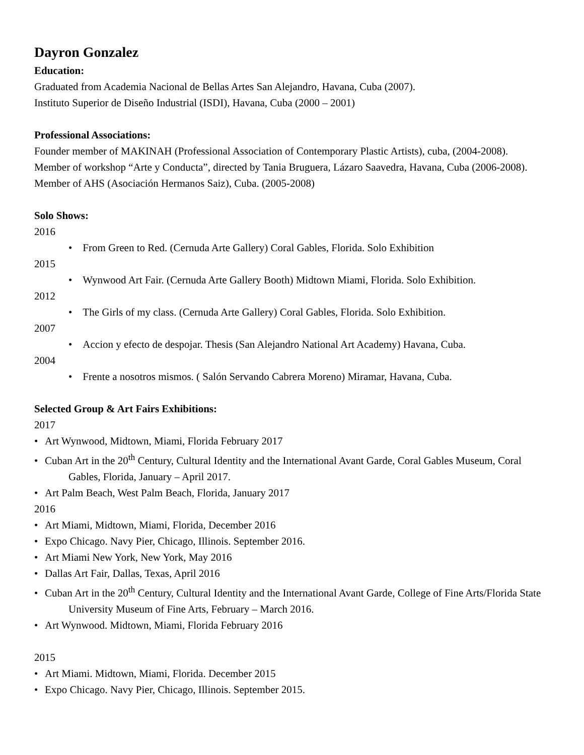Dayron Gonzalez
Education:
Graduated from Academia Nacional de Bellas Artes San Alejandro, Havana, Cuba (2007).
Instituto Superior de Diseño Industrial (ISDI), Havana, Cuba (2000 – 2001)
Professional Associations:
Founder member of MAKINAH (Professional Association of Contemporary Plastic Artists), cuba, (2004-2008).
Member of workshop “Arte y Conducta”, directed by Tania Bruguera, Lázaro Saavedra, Havana, Cuba (2006-2008).
Member of AHS (Asociación Hermanos Saiz), Cuba. (2005-2008)
Solo Shows:
2016
• From Green to Red. (Cernuda Arte Gallery) Coral Gables, Florida. Solo Exhibition
2015
• Wynwood Art Fair. (Cernuda Arte Gallery Booth) Midtown Miami, Florida. Solo Exhibition.
2012
• The Girls of my class. (Cernuda Arte Gallery) Coral Gables, Florida. Solo Exhibition.
2007
• Accion y efecto de despojar. Thesis (San Alejandro National Art Academy) Havana, Cuba.
2004
• Frente a nosotros mismos. ( Salón Servando Cabrera Moreno) Miramar, Havana, Cuba.
Selected Group & Art Fairs Exhibitions:
2017
• Art Wynwood, Midtown, Miami, Florida February 2017
• Cuban Art in the 20<sup>th</sup> Century, Cultural Identity and the International Avant Garde, Coral Gables Museum, Coral Gables, Florida, January – April 2017.
• Art Palm Beach, West Palm Beach, Florida, January 2017
2016
• Art Miami, Midtown, Miami, Florida, December 2016
• Expo Chicago. Navy Pier, Chicago, Illinois. September 2016.
• Art Miami New York, New York, May 2016
• Dallas Art Fair, Dallas, Texas, April 2016
• Cuban Art in the 20<sup>th</sup> Century, Cultural Identity and the International Avant Garde, College of Fine Arts/Florida State University Museum of Fine Arts, February – March 2016.
• Art Wynwood. Midtown, Miami, Florida February 2016
2015
• Art Miami. Midtown, Miami, Florida. December 2015
• Expo Chicago. Navy Pier, Chicago, Illinois. September 2015.